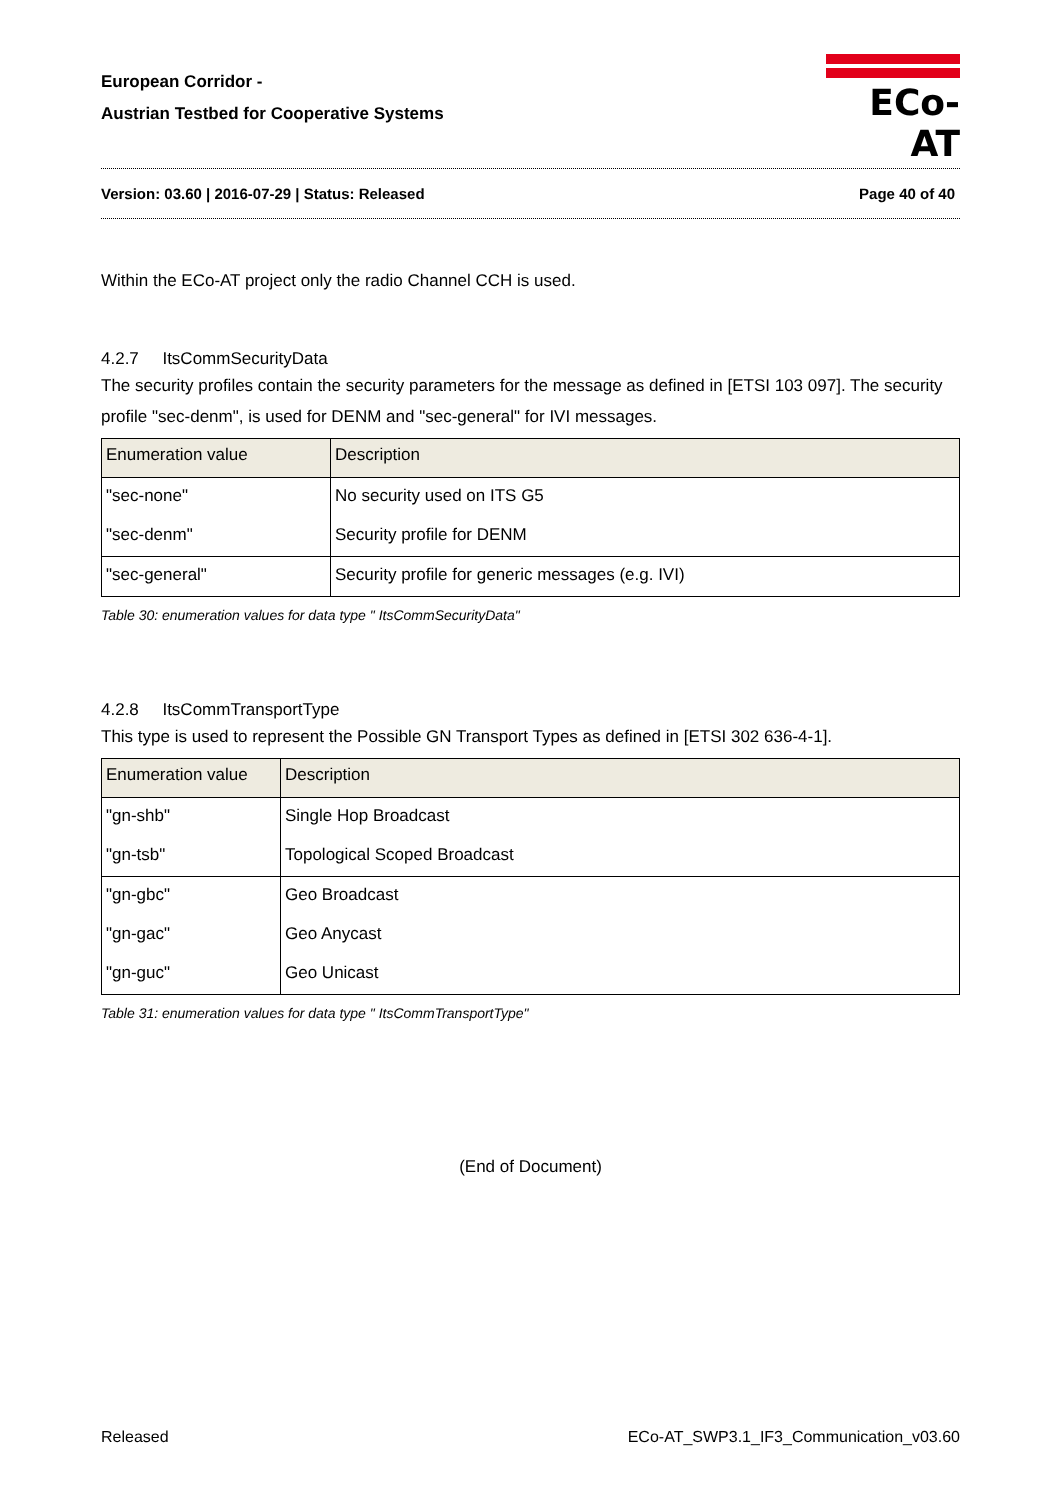European Corridor -
Austrian Testbed for Cooperative Systems
ECo-AT
Version: 03.60 | 2016-07-29 | Status: Released Page 40 of 40
Within the ECo-AT project only the radio Channel CCH is used.
4.2.7 ItsCommSecurityData
The security profiles contain the security parameters for the message as defined in [ETSI 103 097]. The security profile "sec-denm", is used for DENM and "sec-general" for IVI messages.
| Enumeration value | Description |
| --- | --- |
| "sec-none" | No security used on ITS G5 |
| "sec-denm" | Security profile for DENM |
| "sec-general" | Security profile for generic messages (e.g. IVI) |
Table 30: enumeration values for data type " ItsCommSecurityData"
4.2.8 ItsCommTransportType
This type is used to represent the Possible GN Transport Types as defined in [ETSI 302 636-4-1].
| Enumeration value | Description |
| --- | --- |
| "gn-shb" | Single Hop Broadcast |
| "gn-tsb" | Topological Scoped Broadcast |
| "gn-gbc" | Geo Broadcast |
| "gn-gac" | Geo Anycast |
| "gn-guc" | Geo Unicast |
Table 31: enumeration values for data type " ItsCommTransportType"
(End of Document)
Released ECo-AT_SWP3.1_IF3_Communication_v03.60